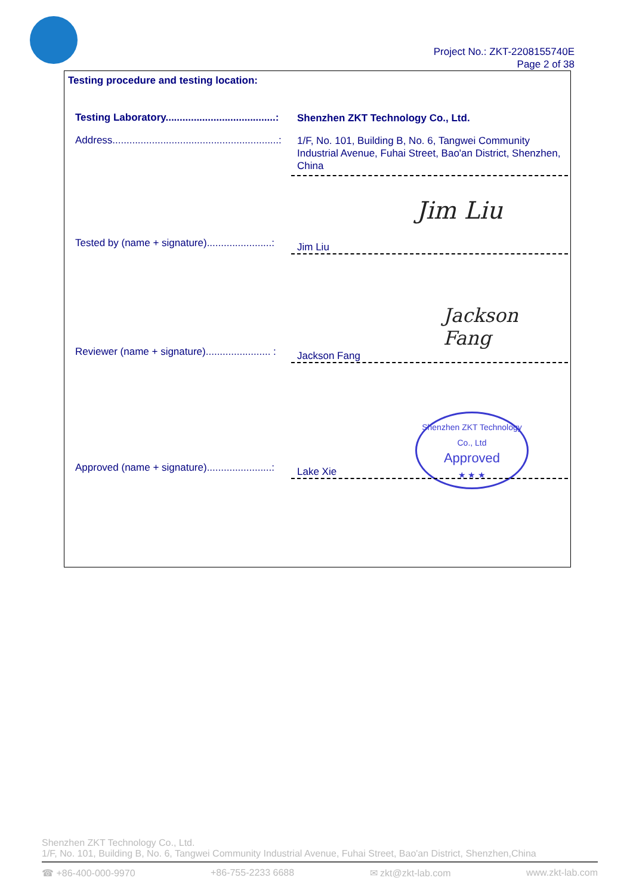Project No.: ZKT-2208155740E
Page 2 of 38
Testing procedure and testing location:
Testing Laboratory.......................................:
Shenzhen ZKT Technology Co., Ltd.
Address...........................................................:
1/F, No. 101, Building B, No. 6, Tangwei Community Industrial Avenue, Fuhai Street, Bao'an District, Shenzhen, China
Jim Liu
Tested by (name + signature).......................:
Jim Liu
Jackson Fang
Reviewer (name + signature)....................... :
Jackson Fang
Shenzhen ZKT Technology Co., Ltd
Approved
★ ★ ★
Approved (name + signature).......................:
Lake Xie
Shenzhen ZKT Technology Co., Ltd.
1/F, No. 101, Building B, No. 6, Tangwei Community Industrial Avenue, Fuhai Street, Bao'an District, Shenzhen,China
☎ +86-400-000-9970 +86-755-2233 6688 ✉ zkt@zkt-lab.com www.zkt-lab.com